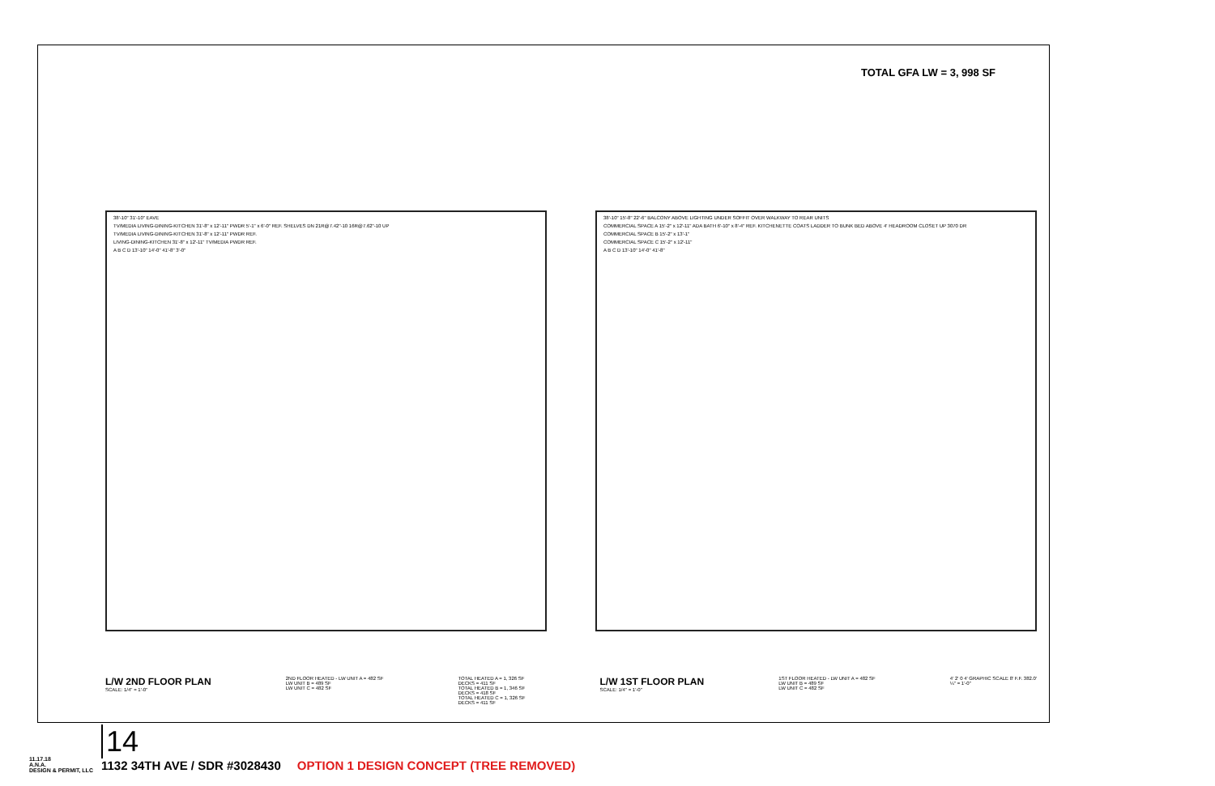TOTAL GFA LW = 3, 998 SF
38'-10" 31'-10" EAVE
TV/MEDIA LIVING-DINING-KITCHEN 31'-8" x 12'-11" PWDR 5'-1" x 6'-0" REF. SHELVES DN 21R@7.42"-10 16R@7.62"-10 UP
TV/MEDIA LIVING-DINING-KITCHEN 31'-8" x 12'-11" PWDR REF.
LIVING-DINING-KITCHEN 31'-8" x 12'-11" TV/MEDIA PWDR REF.
A B C D 13'-10" 14'-0" 41'-8" 3'-0"
38'-10" 15'-8" 22'-6" BALCONY ABOVE LIGHTING UNDER SOFFIT OVER WALKWAY TO REAR UNITS
COMMERCIAL SPACE A 15'-2" x 12'-11" ADA BATH 6'-10" x 8'-4" REF. KITCHENETTE COATS LADDER TO BUNK BED ABOVE 4' HEADROOM CLOSET UP 3070 DR
COMMERCIAL SPACE B 15'-2" x 13'-1"
COMMERCIAL SPACE C 15'-2" x 12'-11"
A B C D 13'-10" 14'-0" 41'-8"
L/W 2ND FLOOR PLAN
SCALE: 1/4" = 1'-0"
2ND FLOOR HEATED - LW UNIT A = 482 SF
LW UNIT B = 489 SF
LW UNIT C = 482 SF
TOTAL HEATED A = 1, 326 SF
DECKS = 411 SF
TOTAL HEATED B = 1, 346 SF
DECKS = 418 SF
TOTAL HEATED C = 1, 326 SF
DECKS = 411 SF
L/W 1ST FLOOR PLAN
SCALE: 1/4" = 1'-0"
1ST FLOOR HEATED - LW UNIT A = 482 SF
LW UNIT B = 489 SF
LW UNIT C = 482 SF
4' 2' 0 4' GRAPHIC SCALE 8' F.F. 382.0'
¼" = 1'-0"
11.17.18
A.N.A.
DESIGN & PERMIT, LLC
14
1132 34TH AVE / SDR #3028430 OPTION 1 DESIGN CONCEPT (TREE REMOVED)